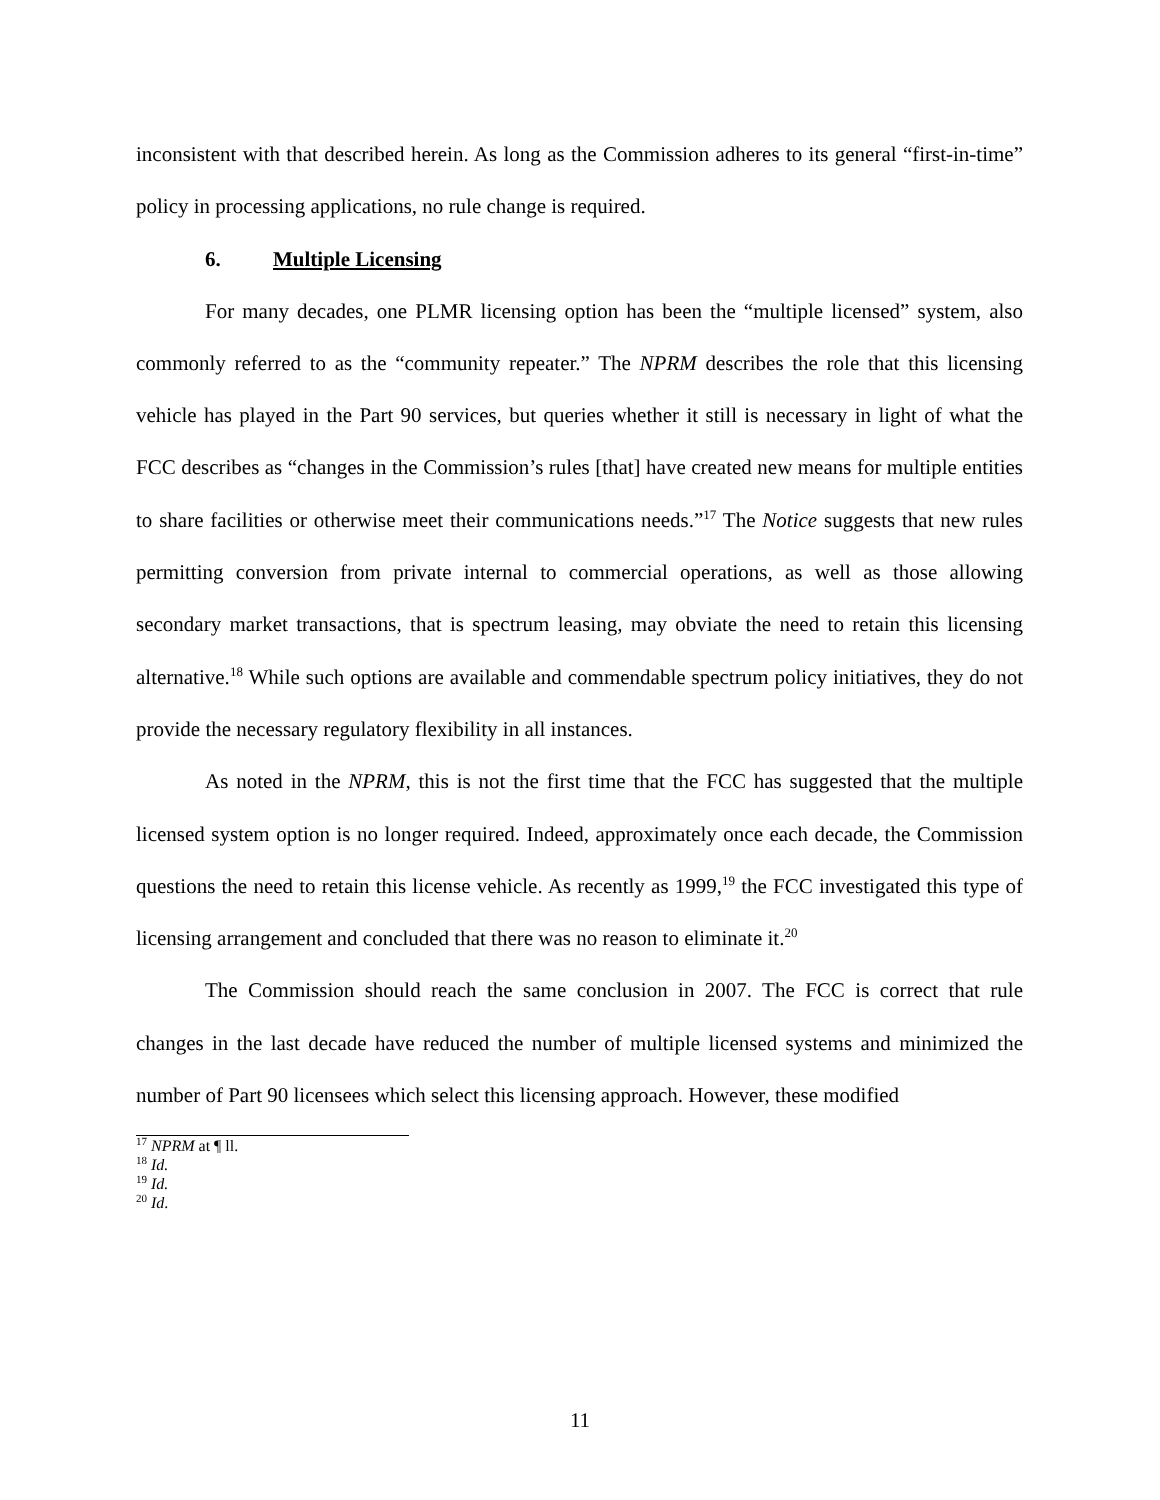inconsistent with that described herein. As long as the Commission adheres to its general “first-in-time” policy in processing applications, no rule change is required.
6. Multiple Licensing
For many decades, one PLMR licensing option has been the “multiple licensed” system, also commonly referred to as the “community repeater.” The NPRM describes the role that this licensing vehicle has played in the Part 90 services, but queries whether it still is necessary in light of what the FCC describes as “changes in the Commission’s rules [that] have created new means for multiple entities to share facilities or otherwise meet their communications needs.”<sup>17</sup> The Notice suggests that new rules permitting conversion from private internal to commercial operations, as well as those allowing secondary market transactions, that is spectrum leasing, may obviate the need to retain this licensing alternative.<sup>18</sup> While such options are available and commendable spectrum policy initiatives, they do not provide the necessary regulatory flexibility in all instances.
As noted in the NPRM, this is not the first time that the FCC has suggested that the multiple licensed system option is no longer required. Indeed, approximately once each decade, the Commission questions the need to retain this license vehicle. As recently as 1999,<sup>19</sup> the FCC investigated this type of licensing arrangement and concluded that there was no reason to eliminate it.<sup>20</sup>
The Commission should reach the same conclusion in 2007. The FCC is correct that rule changes in the last decade have reduced the number of multiple licensed systems and minimized the number of Part 90 licensees which select this licensing approach. However, these modified
<sup>17</sup> NPRM at ¶ ll.
<sup>18</sup> Id.
<sup>19</sup> Id.
<sup>20</sup> Id.
11